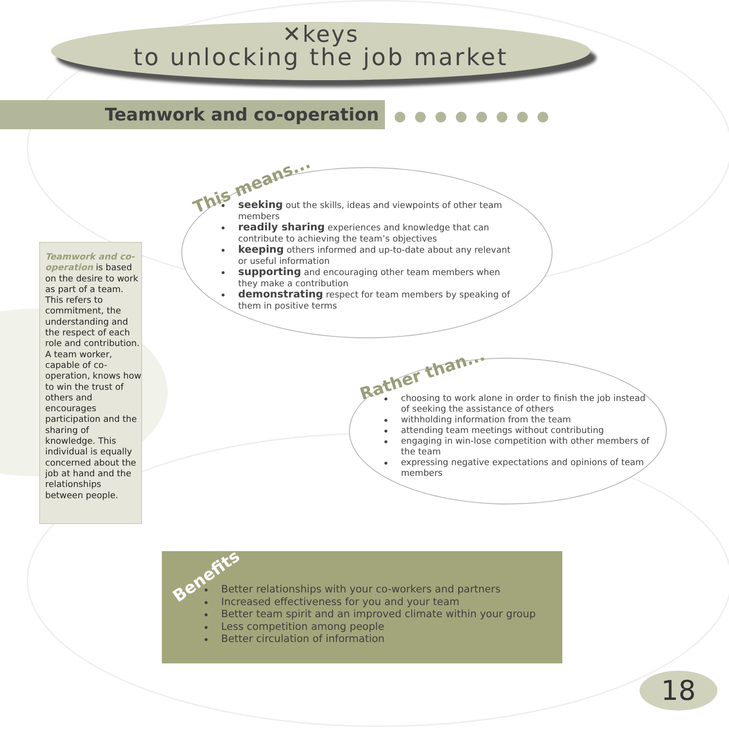✕keys
to unlocking the job market
Teamwork and co-operation
Teamwork and co-operation is based on the desire to work as part of a team. This refers to commitment, the understanding and the respect of each role and contribution. A team worker, capable of co-operation, knows how to win the trust of others and encourages participation and the sharing of knowledge. This individual is equally concerned about the job at hand and the relationships between people.
This means...
seeking out the skills, ideas and viewpoints of other team members
readily sharing experiences and knowledge that can contribute to achieving the team’s objectives
keeping others informed and up-to-date about any relevant or useful information
supporting and encouraging other team members when they make a contribution
demonstrating respect for team members by speaking of them in positive terms
Rather than...
choosing to work alone in order to finish the job instead of seeking the assistance of others
withholding information from the team
attending team meetings without contributing
engaging in win-lose competition with other members of the team
expressing negative expectations and opinions of team members
Benefits
Better relationships with your co-workers and partners
Increased effectiveness for you and your team
Better team spirit and an improved climate within your group
Less competition among people
Better circulation of information
18